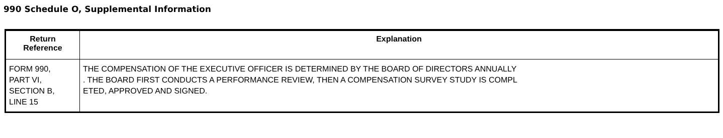990 Schedule O, Supplemental Information
| Return Reference | Explanation |
| --- | --- |
| FORM 990, PART VI, SECTION B, LINE 15 | THE COMPENSATION OF THE EXECUTIVE OFFICER IS DETERMINED BY THE BOARD OF DIRECTORS ANNUALLY . THE BOARD FIRST CONDUCTS A PERFORMANCE REVIEW, THEN A COMPENSATION SURVEY STUDY IS COMPL ETED, APPROVED AND SIGNED. |